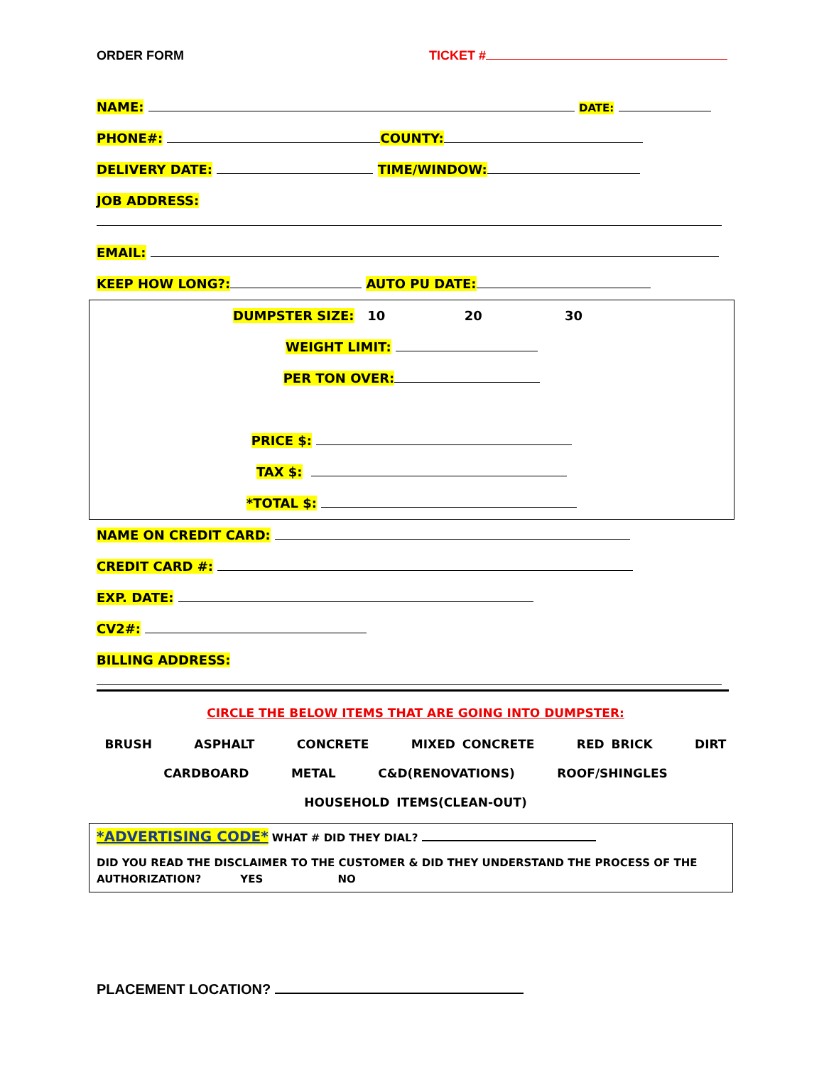ORDER FORM TICKET #
NAME: DATE:
PHONE#: COUNTY:
DELIVERY DATE: TIME/WINDOW:
JOB ADDRESS:
EMAIL:
KEEP HOW LONG?: AUTO PU DATE:
DUMPSTER SIZE: 10 20 30
WEIGHT LIMIT:
PER TON OVER:
PRICE $:
TAX $:
*TOTAL $:
NAME ON CREDIT CARD:
CREDIT CARD #:
EXP. DATE:
CV2#:
BILLING ADDRESS:
CIRCLE THE BELOW ITEMS THAT ARE GOING INTO DUMPSTER:
BRUSH ASPHALT CONCRETE MIXED CONCRETE RED BRICK DIRT
CARDBOARD METAL C&D(RENOVATIONS) ROOF/SHINGLES
HOUSEHOLD ITEMS(CLEAN-OUT)
*ADVERTISING CODE* WHAT # DID THEY DIAL?
DID YOU READ THE DISCLAIMER TO THE CUSTOMER & DID THEY UNDERSTAND THE PROCESS OF THE AUTHORIZATION? YES NO
PLACEMENT LOCATION?